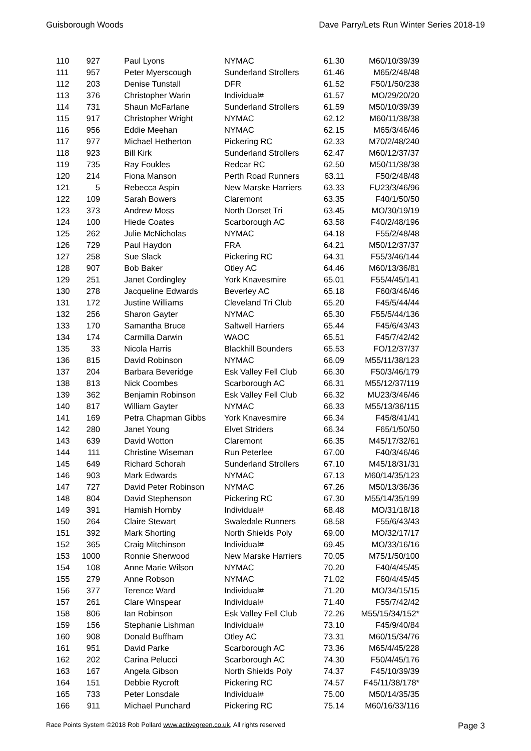Guisborough Woods Dave Parry/Lets Run Winter Series 2018-19
| 110 | 927 | Paul Lyons | NYMAC | 61.30 | M60/10/39/39 |
| 111 | 957 | Peter Myerscough | Sunderland Strollers | 61.46 | M65/2/48/48 |
| 112 | 203 | Denise Tunstall | DFR | 61.52 | F50/1/50/238 |
| 113 | 376 | Christopher Warin | Individual# | 61.57 | MO/29/20/20 |
| 114 | 731 | Shaun McFarlane | Sunderland Strollers | 61.59 | M50/10/39/39 |
| 115 | 917 | Christopher Wright | NYMAC | 62.12 | M60/11/38/38 |
| 116 | 956 | Eddie Meehan | NYMAC | 62.15 | M65/3/46/46 |
| 117 | 977 | Michael Hetherton | Pickering RC | 62.33 | M70/2/48/240 |
| 118 | 923 | Bill Kirk | Sunderland Strollers | 62.47 | M60/12/37/37 |
| 119 | 735 | Ray Foukles | Redcar RC | 62.50 | M50/11/38/38 |
| 120 | 214 | Fiona Manson | Perth Road Runners | 63.11 | F50/2/48/48 |
| 121 | 5 | Rebecca Aspin | New Marske Harriers | 63.33 | FU23/3/46/96 |
| 122 | 109 | Sarah Bowers | Claremont | 63.35 | F40/1/50/50 |
| 123 | 373 | Andrew Moss | North Dorset Tri | 63.45 | MO/30/19/19 |
| 124 | 100 | Hiede Coates | Scarborough AC | 63.58 | F40/2/48/196 |
| 125 | 262 | Julie McNicholas | NYMAC | 64.18 | F55/2/48/48 |
| 126 | 729 | Paul Haydon | FRA | 64.21 | M50/12/37/37 |
| 127 | 258 | Sue Slack | Pickering RC | 64.31 | F55/3/46/144 |
| 128 | 907 | Bob Baker | Otley AC | 64.46 | M60/13/36/81 |
| 129 | 251 | Janet Cordingley | York Knavesmire | 65.01 | F55/4/45/141 |
| 130 | 278 | Jacqueline Edwards | Beverley AC | 65.18 | F60/3/46/46 |
| 131 | 172 | Justine Williams | Cleveland Tri Club | 65.20 | F45/5/44/44 |
| 132 | 256 | Sharon Gayter | NYMAC | 65.30 | F55/5/44/136 |
| 133 | 170 | Samantha Bruce | Saltwell Harriers | 65.44 | F45/6/43/43 |
| 134 | 174 | Carmilla Darwin | WAOC | 65.51 | F45/7/42/42 |
| 135 | 33 | Nicola Harris | Blackhill Bounders | 65.53 | FO/12/37/37 |
| 136 | 815 | David Robinson | NYMAC | 66.09 | M55/11/38/123 |
| 137 | 204 | Barbara Beveridge | Esk Valley Fell Club | 66.30 | F50/3/46/179 |
| 138 | 813 | Nick Coombes | Scarborough AC | 66.31 | M55/12/37/119 |
| 139 | 362 | Benjamin Robinson | Esk Valley Fell Club | 66.32 | MU23/3/46/46 |
| 140 | 817 | William Gayter | NYMAC | 66.33 | M55/13/36/115 |
| 141 | 169 | Petra Chapman Gibbs | York Knavesmire | 66.34 | F45/8/41/41 |
| 142 | 280 | Janet Young | Elvet Striders | 66.34 | F65/1/50/50 |
| 143 | 639 | David Wotton | Claremont | 66.35 | M45/17/32/61 |
| 144 | 111 | Christine Wiseman | Run Peterlee | 67.00 | F40/3/46/46 |
| 145 | 649 | Richard Schorah | Sunderland Strollers | 67.10 | M45/18/31/31 |
| 146 | 903 | Mark Edwards | NYMAC | 67.13 | M60/14/35/123 |
| 147 | 727 | David Peter Robinson | NYMAC | 67.26 | M50/13/36/36 |
| 148 | 804 | David Stephenson | Pickering RC | 67.30 | M55/14/35/199 |
| 149 | 391 | Hamish Hornby | Individual# | 68.48 | MO/31/18/18 |
| 150 | 264 | Claire Stewart | Swaledale Runners | 68.58 | F55/6/43/43 |
| 151 | 392 | Mark Shorting | North Shields Poly | 69.00 | MO/32/17/17 |
| 152 | 365 | Craig Mitchinson | Individual# | 69.45 | MO/33/16/16 |
| 153 | 1000 | Ronnie Sherwood | New Marske Harriers | 70.05 | M75/1/50/100 |
| 154 | 108 | Anne Marie Wilson | NYMAC | 70.20 | F40/4/45/45 |
| 155 | 279 | Anne Robson | NYMAC | 71.02 | F60/4/45/45 |
| 156 | 377 | Terence Ward | Individual# | 71.20 | MO/34/15/15 |
| 157 | 261 | Clare Winspear | Individual# | 71.40 | F55/7/42/42 |
| 158 | 806 | Ian Robinson | Esk Valley Fell Club | 72.26 | M55/15/34/152* |
| 159 | 156 | Stephanie Lishman | Individual# | 73.10 | F45/9/40/84 |
| 160 | 908 | Donald Buffham | Otley AC | 73.31 | M60/15/34/76 |
| 161 | 951 | David Parke | Scarborough AC | 73.36 | M65/4/45/228 |
| 162 | 202 | Carina Pelucci | Scarborough AC | 74.30 | F50/4/45/176 |
| 163 | 167 | Angela Gibson | North Shields Poly | 74.37 | F45/10/39/39 |
| 164 | 151 | Debbie Rycroft | Pickering RC | 74.57 | F45/11/38/178* |
| 165 | 733 | Peter Lonsdale | Individual# | 75.00 | M50/14/35/35 |
| 166 | 911 | Michael Punchard | Pickering RC | 75.14 | M60/16/33/116 |
Race Points System ©2018 Rob Pollard www.activegreen.co.uk, All rights reserved Page 3